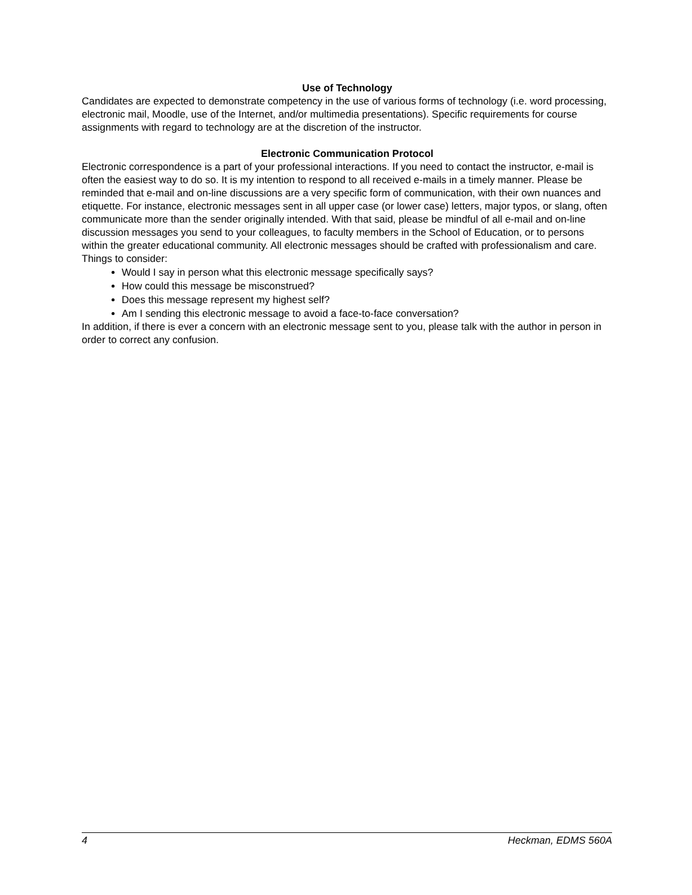Use of Technology
Candidates are expected to demonstrate competency in the use of various forms of technology (i.e. word processing, electronic mail, Moodle, use of the Internet, and/or multimedia presentations). Specific requirements for course assignments with regard to technology are at the discretion of the instructor.
Electronic Communication Protocol
Electronic correspondence is a part of your professional interactions. If you need to contact the instructor, e-mail is often the easiest way to do so. It is my intention to respond to all received e-mails in a timely manner. Please be reminded that e-mail and on-line discussions are a very specific form of communication, with their own nuances and etiquette. For instance, electronic messages sent in all upper case (or lower case) letters, major typos, or slang, often communicate more than the sender originally intended. With that said, please be mindful of all e-mail and on-line discussion messages you send to your colleagues, to faculty members in the School of Education, or to persons within the greater educational community. All electronic messages should be crafted with professionalism and care.
Things to consider:
Would I say in person what this electronic message specifically says?
How could this message be misconstrued?
Does this message represent my highest self?
Am I sending this electronic message to avoid a face-to-face conversation?
In addition, if there is ever a concern with an electronic message sent to you, please talk with the author in person in order to correct any confusion.
4 Heckman, EDMS 560A